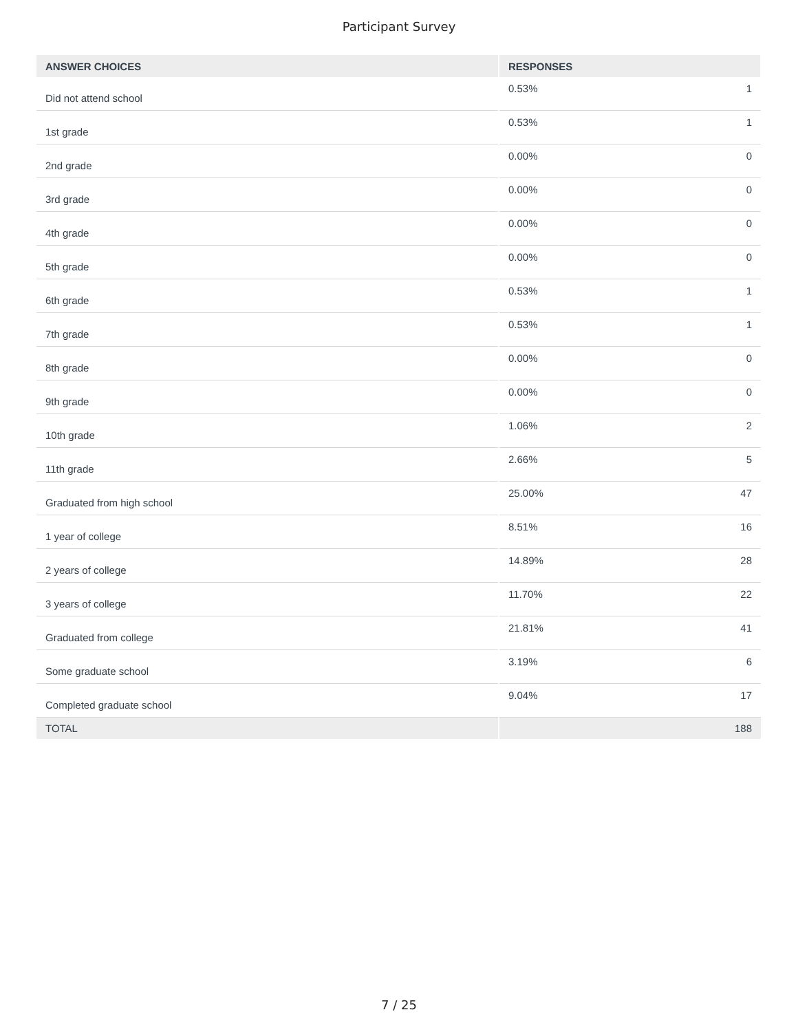Participant Survey
| ANSWER CHOICES | RESPONSES | |
| --- | --- | --- |
| Did not attend school | 0.53% | 1 |
| 1st grade | 0.53% | 1 |
| 2nd grade | 0.00% | 0 |
| 3rd grade | 0.00% | 0 |
| 4th grade | 0.00% | 0 |
| 5th grade | 0.00% | 0 |
| 6th grade | 0.53% | 1 |
| 7th grade | 0.53% | 1 |
| 8th grade | 0.00% | 0 |
| 9th grade | 0.00% | 0 |
| 10th grade | 1.06% | 2 |
| 11th grade | 2.66% | 5 |
| Graduated from high school | 25.00% | 47 |
| 1 year of college | 8.51% | 16 |
| 2 years of college | 14.89% | 28 |
| 3 years of college | 11.70% | 22 |
| Graduated from college | 21.81% | 41 |
| Some graduate school | 3.19% | 6 |
| Completed graduate school | 9.04% | 17 |
| TOTAL | | 188 |
7 / 25